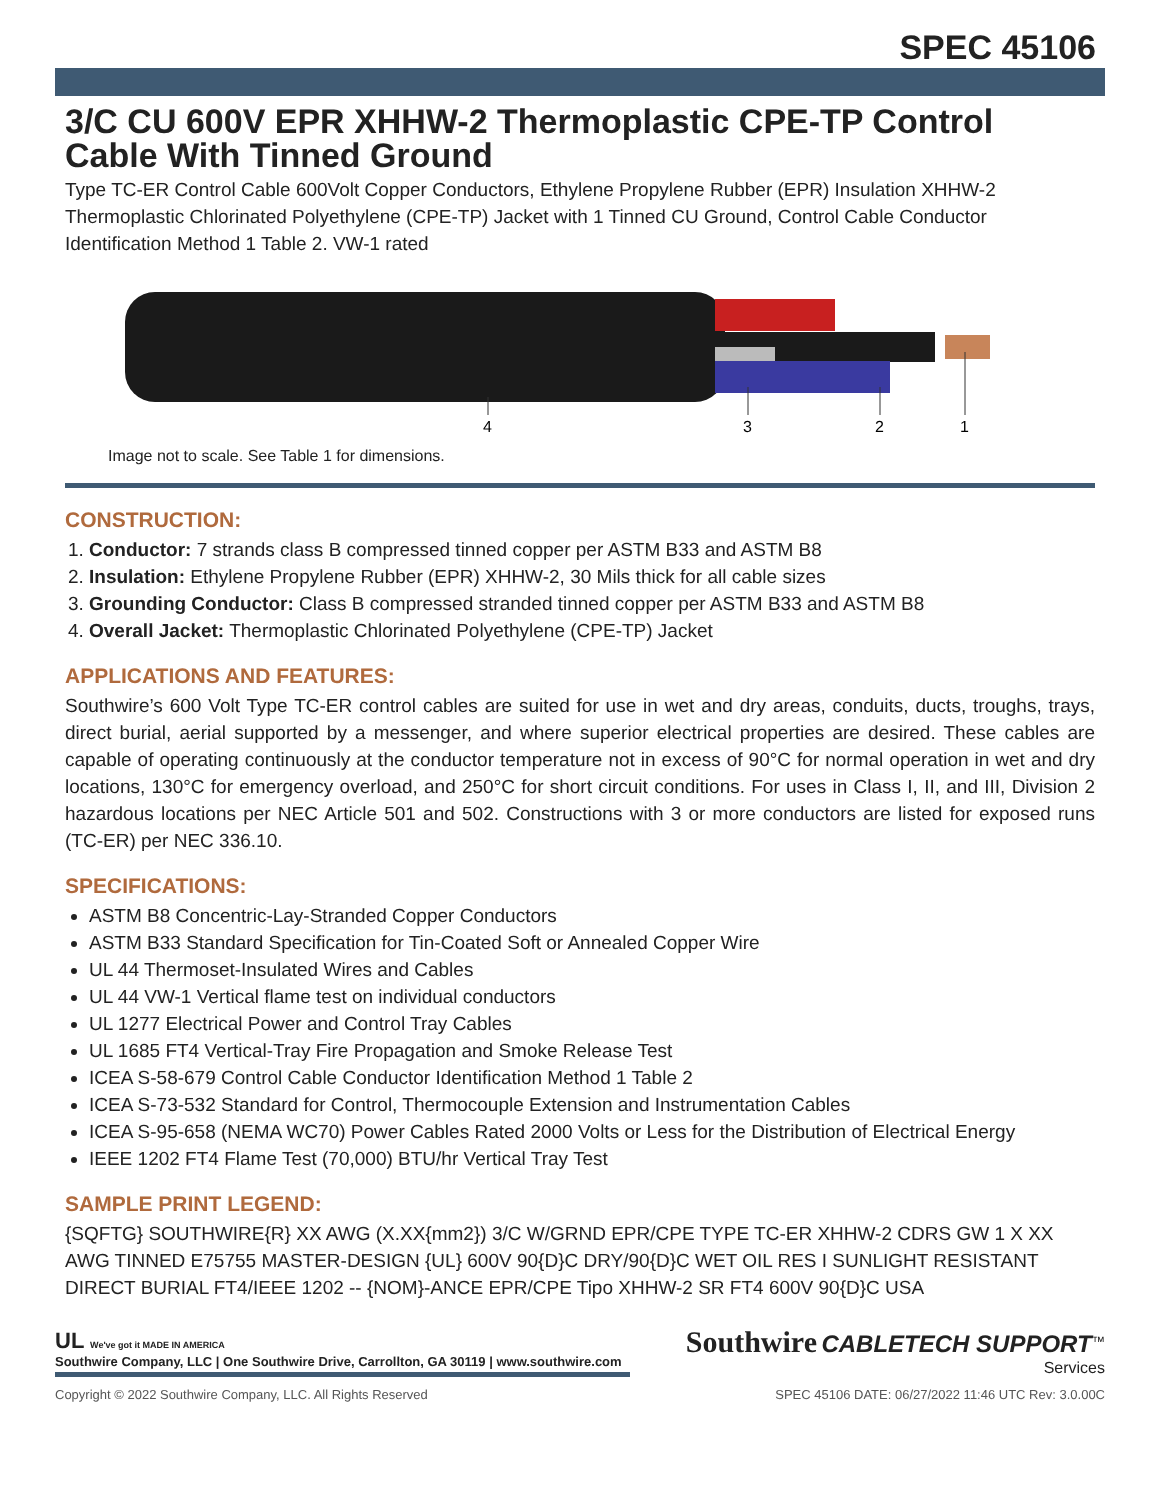SPEC 45106
3/C CU 600V EPR XHHW-2 Thermoplastic CPE-TP Control Cable With Tinned Ground
Type TC-ER Control Cable 600Volt Copper Conductors, Ethylene Propylene Rubber (EPR) Insulation XHHW-2 Thermoplastic Chlorinated Polyethylene (CPE-TP) Jacket with 1 Tinned CU Ground, Control Cable Conductor Identification Method 1 Table 2. VW-1 rated
4
3
2
1
Image not to scale. See Table 1 for dimensions.
CONSTRUCTION:
1. Conductor: 7 strands class B compressed tinned copper per ASTM B33 and ASTM B8
2. Insulation: Ethylene Propylene Rubber (EPR) XHHW-2, 30 Mils thick for all cable sizes
3. Grounding Conductor: Class B compressed stranded tinned copper per ASTM B33 and ASTM B8
4. Overall Jacket: Thermoplastic Chlorinated Polyethylene (CPE-TP) Jacket
APPLICATIONS AND FEATURES:
Southwire’s 600 Volt Type TC-ER control cables are suited for use in wet and dry areas, conduits, ducts, troughs, trays, direct burial, aerial supported by a messenger, and where superior electrical properties are desired. These cables are capable of operating continuously at the conductor temperature not in excess of 90°C for normal operation in wet and dry locations, 130°C for emergency overload, and 250°C for short circuit conditions. For uses in Class I, II, and III, Division 2 hazardous locations per NEC Article 501 and 502. Constructions with 3 or more conductors are listed for exposed runs (TC-ER) per NEC 336.10.
SPECIFICATIONS:
ASTM B8 Concentric-Lay-Stranded Copper Conductors
ASTM B33 Standard Specification for Tin-Coated Soft or Annealed Copper Wire
UL 44 Thermoset-Insulated Wires and Cables
UL 44 VW-1 Vertical flame test on individual conductors
UL 1277 Electrical Power and Control Tray Cables
UL 1685 FT4 Vertical-Tray Fire Propagation and Smoke Release Test
ICEA S-58-679 Control Cable Conductor Identification Method 1 Table 2
ICEA S-73-532 Standard for Control, Thermocouple Extension and Instrumentation Cables
ICEA S-95-658 (NEMA WC70) Power Cables Rated 2000 Volts or Less for the Distribution of Electrical Energy
IEEE 1202 FT4 Flame Test (70,000) BTU/hr Vertical Tray Test
SAMPLE PRINT LEGEND:
{SQFTG} SOUTHWIRE{R} XX AWG (X.XX{mm2}) 3/C W/GRND EPR/CPE TYPE TC-ER XHHW-2 CDRS GW 1 X XX AWG TINNED E75755 MASTER-DESIGN {UL} 600V 90{D}C DRY/90{D}C WET OIL RES I SUNLIGHT RESISTANT DIRECT BURIAL FT4/IEEE 1202 -- {NOM}-ANCE EPR/CPE Tipo XHHW-2 SR FT4 600V 90{D}C USA
UL We've got it MADE IN AMERICA
Southwire Company, LLC | One Southwire Drive, Carrollton, GA 30119 | www.southwire.com
Southwire CABLETECH SUPPORT<sup>™</sup>
Services
Copyright © 2022 Southwire Company, LLC. All Rights Reserved SPEC 45106 DATE: 06/27/2022 11:46 UTC Rev: 3.0.00C